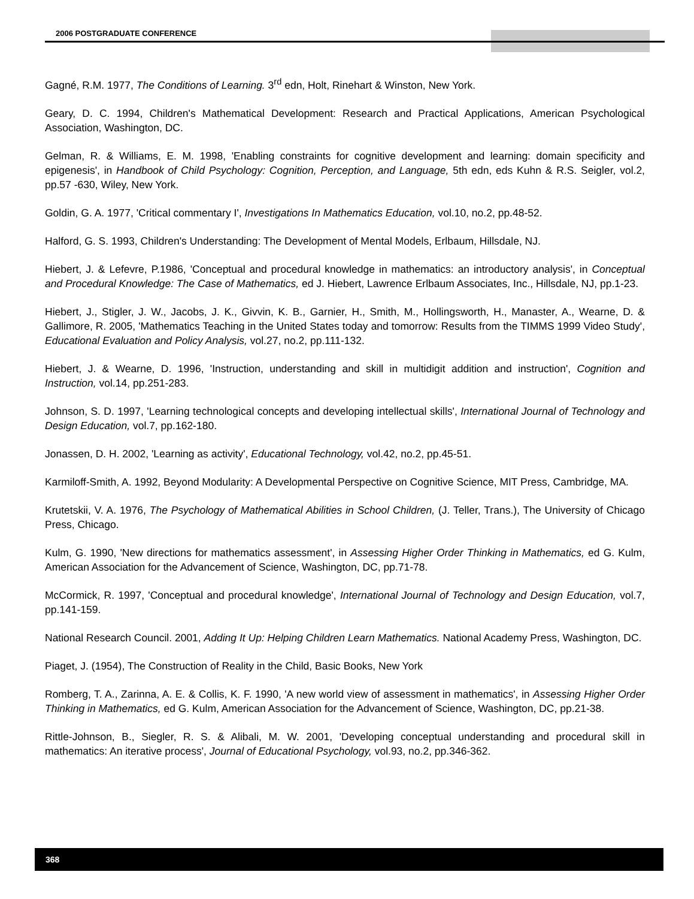2006 POSTGRADUATE CONFERENCE
Gagné, R.M. 1977, The Conditions of Learning. 3<sup>rd</sup> edn, Holt, Rinehart & Winston, New York.
Geary, D. C. 1994, Children's Mathematical Development: Research and Practical Applications, American Psychological Association, Washington, DC.
Gelman, R. & Williams, E. M. 1998, 'Enabling constraints for cognitive development and learning: domain specificity and epigenesis', in Handbook of Child Psychology: Cognition, Perception, and Language, 5th edn, eds Kuhn & R.S. Seigler, vol.2, pp.57 -630, Wiley, New York.
Goldin, G. A. 1977, 'Critical commentary I', Investigations In Mathematics Education, vol.10, no.2, pp.48-52.
Halford, G. S. 1993, Children's Understanding: The Development of Mental Models, Erlbaum, Hillsdale, NJ.
Hiebert, J. & Lefevre, P.1986, 'Conceptual and procedural knowledge in mathematics: an introductory analysis', in Conceptual and Procedural Knowledge: The Case of Mathematics, ed J. Hiebert, Lawrence Erlbaum Associates, Inc., Hillsdale, NJ, pp.1-23.
Hiebert, J., Stigler, J. W., Jacobs, J. K., Givvin, K. B., Garnier, H., Smith, M., Hollingsworth, H., Manaster, A., Wearne, D. & Gallimore, R. 2005, 'Mathematics Teaching in the United States today and tomorrow: Results from the TIMMS 1999 Video Study', Educational Evaluation and Policy Analysis, vol.27, no.2, pp.111-132.
Hiebert, J. & Wearne, D. 1996, 'Instruction, understanding and skill in multidigit addition and instruction', Cognition and Instruction, vol.14, pp.251-283.
Johnson, S. D. 1997, 'Learning technological concepts and developing intellectual skills', International Journal of Technology and Design Education, vol.7, pp.162-180.
Jonassen, D. H. 2002, 'Learning as activity', Educational Technology, vol.42, no.2, pp.45-51.
Karmiloff-Smith, A. 1992, Beyond Modularity: A Developmental Perspective on Cognitive Science, MIT Press, Cambridge, MA.
Krutetskii, V. A. 1976, The Psychology of Mathematical Abilities in School Children, (J. Teller, Trans.), The University of Chicago Press, Chicago.
Kulm, G. 1990, 'New directions for mathematics assessment', in Assessing Higher Order Thinking in Mathematics, ed G. Kulm, American Association for the Advancement of Science, Washington, DC, pp.71-78.
McCormick, R. 1997, 'Conceptual and procedural knowledge', International Journal of Technology and Design Education, vol.7, pp.141-159.
National Research Council. 2001, Adding It Up: Helping Children Learn Mathematics. National Academy Press, Washington, DC.
Piaget, J. (1954), The Construction of Reality in the Child, Basic Books, New York
Romberg, T. A., Zarinna, A. E. & Collis, K. F. 1990, 'A new world view of assessment in mathematics', in Assessing Higher Order Thinking in Mathematics, ed G. Kulm, American Association for the Advancement of Science, Washington, DC, pp.21-38.
Rittle-Johnson, B., Siegler, R. S. & Alibali, M. W. 2001, 'Developing conceptual understanding and procedural skill in mathematics: An iterative process', Journal of Educational Psychology, vol.93, no.2, pp.346-362.
368